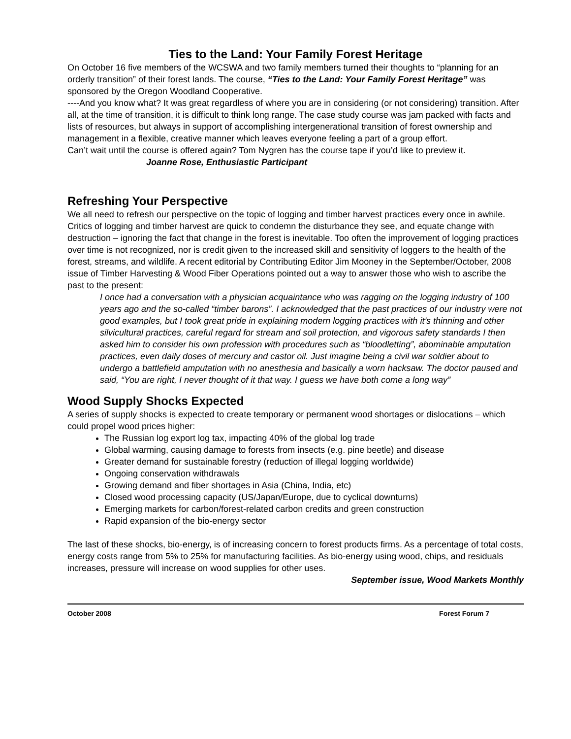Ties to the Land: Your Family Forest Heritage
On October 16 five members of the WCSWA and two family members turned their thoughts to “planning for an orderly transition” of their forest lands. The course, “Ties to the Land: Your Family Forest Heritage” was sponsored by the Oregon Woodland Cooperative.
----And you know what? It was great regardless of where you are in considering (or not considering) transition. After all, at the time of transition, it is difficult to think long range. The case study course was jam packed with facts and lists of resources, but always in support of accomplishing intergenerational transition of forest ownership and management in a flexible, creative manner which leaves everyone feeling a part of a group effort.
Can’t wait until the course is offered again? Tom Nygren has the course tape if you’d like to preview it. Joanne Rose, Enthusiastic Participant
Refreshing Your Perspective
We all need to refresh our perspective on the topic of logging and timber harvest practices every once in awhile. Critics of logging and timber harvest are quick to condemn the disturbance they see, and equate change with destruction – ignoring the fact that change in the forest is inevitable. Too often the improvement of logging practices over time is not recognized, nor is credit given to the increased skill and sensitivity of loggers to the health of the forest, streams, and wildlife. A recent editorial by Contributing Editor Jim Mooney in the September/October, 2008 issue of Timber Harvesting & Wood Fiber Operations pointed out a way to answer those who wish to ascribe the past to the present:
I once had a conversation with a physician acquaintance who was ragging on the logging industry of 100 years ago and the so-called “timber barons”. I acknowledged that the past practices of our industry were not good examples, but I took great pride in explaining modern logging practices with it’s thinning and other silvicultural practices, careful regard for stream and soil protection, and vigorous safety standards I then asked him to consider his own profession with procedures such as “bloodletting”, abominable amputation practices, even daily doses of mercury and castor oil. Just imagine being a civil war soldier about to undergo a battlefield amputation with no anesthesia and basically a worn hacksaw. The doctor paused and said, “You are right, I never thought of it that way. I guess we have both come a long way”
Wood Supply Shocks Expected
A series of supply shocks is expected to create temporary or permanent wood shortages or dislocations – which could propel wood prices higher:
The Russian log export log tax, impacting 40% of the global log trade
Global warming, causing damage to forests from insects (e.g. pine beetle) and disease
Greater demand for sustainable forestry (reduction of illegal logging worldwide)
Ongoing conservation withdrawals
Growing demand and fiber shortages in Asia (China, India, etc)
Closed wood processing capacity (US/Japan/Europe, due to cyclical downturns)
Emerging markets for carbon/forest-related carbon credits and green construction
Rapid expansion of the bio-energy sector
The last of these shocks, bio-energy, is of increasing concern to forest products firms. As a percentage of total costs, energy costs range from 5% to 25% for manufacturing facilities. As bio-energy using wood, chips, and residuals increases, pressure will increase on wood supplies for other uses.
September issue, Wood Markets Monthly
October 2008 Forest Forum 7